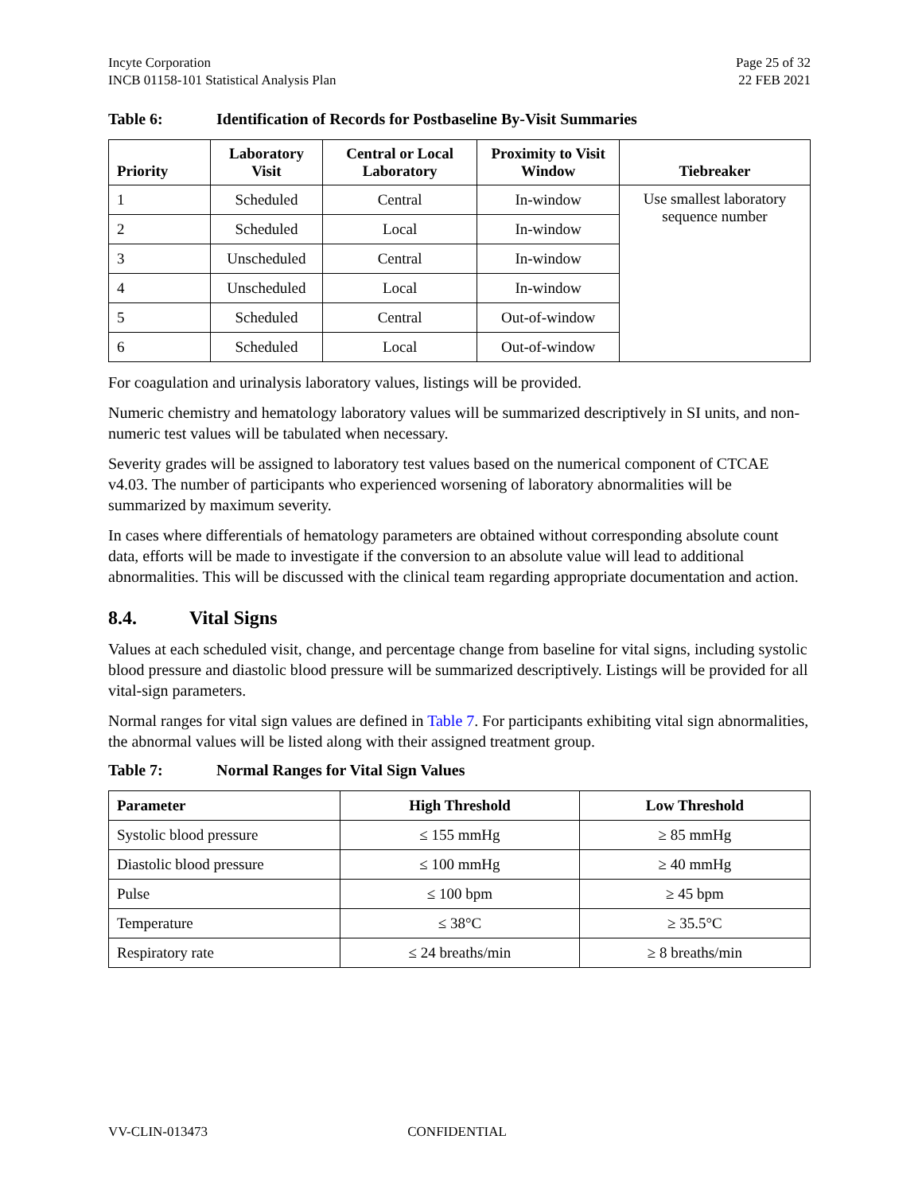Incyte Corporation
INCB 01158-101 Statistical Analysis Plan
Page 25 of 32
22 FEB 2021
Table 6: Identification of Records for Postbaseline By-Visit Summaries
| Priority | Laboratory Visit | Central or Local Laboratory | Proximity to Visit Window | Tiebreaker |
| --- | --- | --- | --- | --- |
| 1 | Scheduled | Central | In-window | Use smallest laboratory sequence number |
| 2 | Scheduled | Local | In-window | |
| 3 | Unscheduled | Central | In-window | |
| 4 | Unscheduled | Local | In-window | |
| 5 | Scheduled | Central | Out-of-window | |
| 6 | Scheduled | Local | Out-of-window | |
For coagulation and urinalysis laboratory values, listings will be provided.
Numeric chemistry and hematology laboratory values will be summarized descriptively in SI units, and non-numeric test values will be tabulated when necessary.
Severity grades will be assigned to laboratory test values based on the numerical component of CTCAE v4.03. The number of participants who experienced worsening of laboratory abnormalities will be summarized by maximum severity.
In cases where differentials of hematology parameters are obtained without corresponding absolute count data, efforts will be made to investigate if the conversion to an absolute value will lead to additional abnormalities. This will be discussed with the clinical team regarding appropriate documentation and action.
8.4. Vital Signs
Values at each scheduled visit, change, and percentage change from baseline for vital signs, including systolic blood pressure and diastolic blood pressure will be summarized descriptively. Listings will be provided for all vital-sign parameters.
Normal ranges for vital sign values are defined in Table 7. For participants exhibiting vital sign abnormalities, the abnormal values will be listed along with their assigned treatment group.
Table 7: Normal Ranges for Vital Sign Values
| Parameter | High Threshold | Low Threshold |
| --- | --- | --- |
| Systolic blood pressure | ≤ 155 mmHg | ≥ 85 mmHg |
| Diastolic blood pressure | ≤ 100 mmHg | ≥ 40 mmHg |
| Pulse | ≤ 100 bpm | ≥ 45 bpm |
| Temperature | ≤ 38°C | ≥ 35.5°C |
| Respiratory rate | ≤ 24 breaths/min | ≥ 8 breaths/min |
VV-CLIN-013473 CONFIDENTIAL